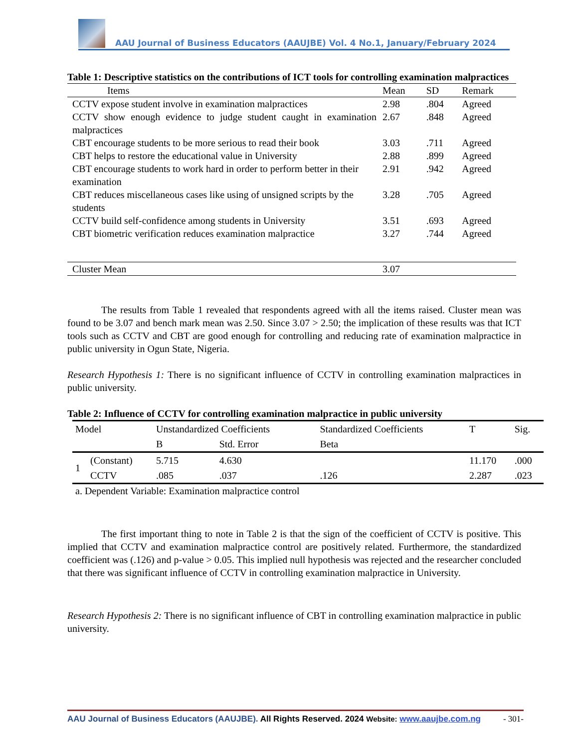AAU Journal of Business Educators (AAUJBE) Vol. 4 No.1, January/February 2024
Table 1: Descriptive statistics on the contributions of ICT tools for controlling examination malpractices
| Items | Mean | SD | Remark |
| --- | --- | --- | --- |
| CCTV expose student involve in examination malpractices | 2.98 | .804 | Agreed |
| CCTV show enough evidence to judge student caught in examination malpractices | 2.67 | .848 | Agreed |
| CBT encourage students to be more serious to read their book | 3.03 | .711 | Agreed |
| CBT helps to restore the educational value in University | 2.88 | .899 | Agreed |
| CBT encourage students to work hard in order to perform better in their examination | 2.91 | .942 | Agreed |
| CBT reduces miscellaneous cases like using of unsigned scripts by the students | 3.28 | .705 | Agreed |
| CCTV build self-confidence among students in University | 3.51 | .693 | Agreed |
| CBT biometric verification reduces examination malpractice | 3.27 | .744 | Agreed |
| Cluster Mean | 3.07 | | |
The results from Table 1 revealed that respondents agreed with all the items raised. Cluster mean was found to be 3.07 and bench mark mean was 2.50. Since 3.07 > 2.50; the implication of these results was that ICT tools such as CCTV and CBT are good enough for controlling and reducing rate of examination malpractice in public university in Ogun State, Nigeria.
Research Hypothesis 1: There is no significant influence of CCTV in controlling examination malpractices in public university.
Table 2: Influence of CCTV for controlling examination malpractice in public university
| Model | | Unstandardized Coefficients | | Standardized Coefficients | T | Sig. |
| --- | --- | --- | --- | --- | --- | --- |
| | | B | Std. Error | Beta | | |
| 1 | (Constant) | 5.715 | 4.630 | | 11.170 | .000 |
| | CCTV | .085 | .037 | .126 | 2.287 | .023 |
a. Dependent Variable: Examination malpractice control
The first important thing to note in Table 2 is that the sign of the coefficient of CCTV is positive. This implied that CCTV and examination malpractice control are positively related. Furthermore, the standardized coefficient was (.126) and p-value > 0.05. This implied null hypothesis was rejected and the researcher concluded that there was significant influence of CCTV in controlling examination malpractice in University.
Research Hypothesis 2: There is no significant influence of CBT in controlling examination malpractice in public university.
AAU Journal of Business Educators (AAUJBE). All Rights Reserved. 2024 Website: www.aaujbe.com.ng - 301-